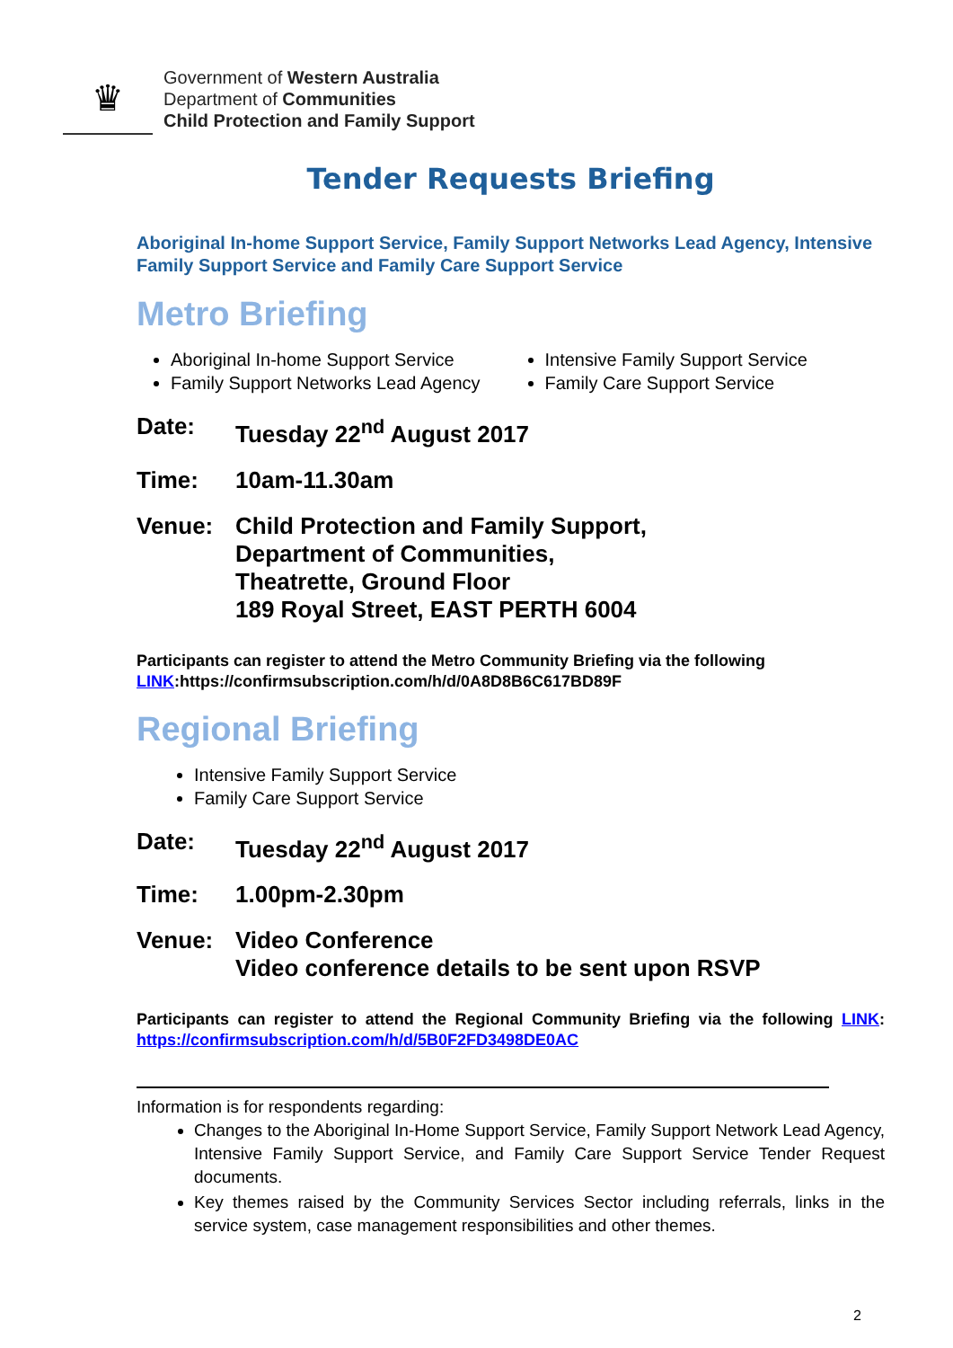♛
Government of Western Australia
Department of Communities
Child Protection and Family Support
Tender Requests Briefing
Aboriginal In-home Support Service, Family Support Networks Lead Agency, Intensive Family Support Service and Family Care Support Service
Metro Briefing
Aboriginal In-home Support Service
Family Support Networks Lead Agency
Intensive Family Support Service
Family Care Support Service
Date: Tuesday 22<sup>nd</sup> August 2017
Time: 10am-11.30am
Venue: Child Protection and Family Support,
Department of Communities,
Theatrette, Ground Floor
189 Royal Street, EAST PERTH 6004
Participants can register to attend the Metro Community Briefing via the following LINK:https://confirmsubscription.com/h/d/0A8D8B6C617BD89F
Regional Briefing
Intensive Family Support Service
Family Care Support Service
Date: Tuesday 22<sup>nd</sup> August 2017
Time: 1.00pm-2.30pm
Venue: Video Conference
Video conference details to be sent upon RSVP
Participants can register to attend the Regional Community Briefing via the following LINK: https://confirmsubscription.com/h/d/5B0F2FD3498DE0AC
Information is for respondents regarding:
Changes to the Aboriginal In-Home Support Service, Family Support Network Lead Agency, Intensive Family Support Service, and Family Care Support Service Tender Request documents.
Key themes raised by the Community Services Sector including referrals, links in the service system, case management responsibilities and other themes.
2